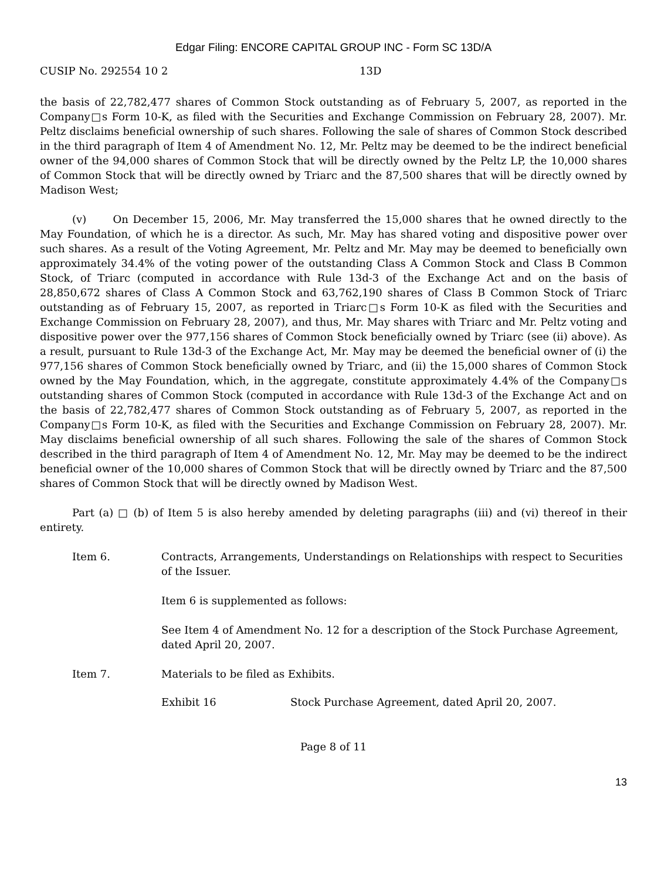Edgar Filing: ENCORE CAPITAL GROUP INC - Form SC 13D/A
CUSIP No. 292554 10 2 13D
the basis of 22,782,477 shares of Common Stock outstanding as of February 5, 2007, as reported in the Company□s Form 10-K, as filed with the Securities and Exchange Commission on February 28, 2007). Mr. Peltz disclaims beneficial ownership of such shares. Following the sale of shares of Common Stock described in the third paragraph of Item 4 of Amendment No. 12, Mr. Peltz may be deemed to be the indirect beneficial owner of the 94,000 shares of Common Stock that will be directly owned by the Peltz LP, the 10,000 shares of Common Stock that will be directly owned by Triarc and the 87,500 shares that will be directly owned by Madison West;
(v) On December 15, 2006, Mr. May transferred the 15,000 shares that he owned directly to the May Foundation, of which he is a director. As such, Mr. May has shared voting and dispositive power over such shares. As a result of the Voting Agreement, Mr. Peltz and Mr. May may be deemed to beneficially own approximately 34.4% of the voting power of the outstanding Class A Common Stock and Class B Common Stock, of Triarc (computed in accordance with Rule 13d-3 of the Exchange Act and on the basis of 28,850,672 shares of Class A Common Stock and 63,762,190 shares of Class B Common Stock of Triarc outstanding as of February 15, 2007, as reported in Triarc□s Form 10-K as filed with the Securities and Exchange Commission on February 28, 2007), and thus, Mr. May shares with Triarc and Mr. Peltz voting and dispositive power over the 977,156 shares of Common Stock beneficially owned by Triarc (see (ii) above). As a result, pursuant to Rule 13d-3 of the Exchange Act, Mr. May may be deemed the beneficial owner of (i) the 977,156 shares of Common Stock beneficially owned by Triarc, and (ii) the 15,000 shares of Common Stock owned by the May Foundation, which, in the aggregate, constitute approximately 4.4% of the Company□s outstanding shares of Common Stock (computed in accordance with Rule 13d-3 of the Exchange Act and on the basis of 22,782,477 shares of Common Stock outstanding as of February 5, 2007, as reported in the Company□s Form 10-K, as filed with the Securities and Exchange Commission on February 28, 2007). Mr. May disclaims beneficial ownership of all such shares. Following the sale of the shares of Common Stock described in the third paragraph of Item 4 of Amendment No. 12, Mr. May may be deemed to be the indirect beneficial owner of the 10,000 shares of Common Stock that will be directly owned by Triarc and the 87,500 shares of Common Stock that will be directly owned by Madison West.
Part (a) □ (b) of Item 5 is also hereby amended by deleting paragraphs (iii) and (vi) thereof in their entirety.
Item 6. Contracts, Arrangements, Understandings on Relationships with respect to Securities of the Issuer.
Item 6 is supplemented as follows:
See Item 4 of Amendment No. 12 for a description of the Stock Purchase Agreement, dated April 20, 2007.
Item 7. Materials to be filed as Exhibits.
Exhibit 16 Stock Purchase Agreement, dated April 20, 2007.
Page 8 of 11
13